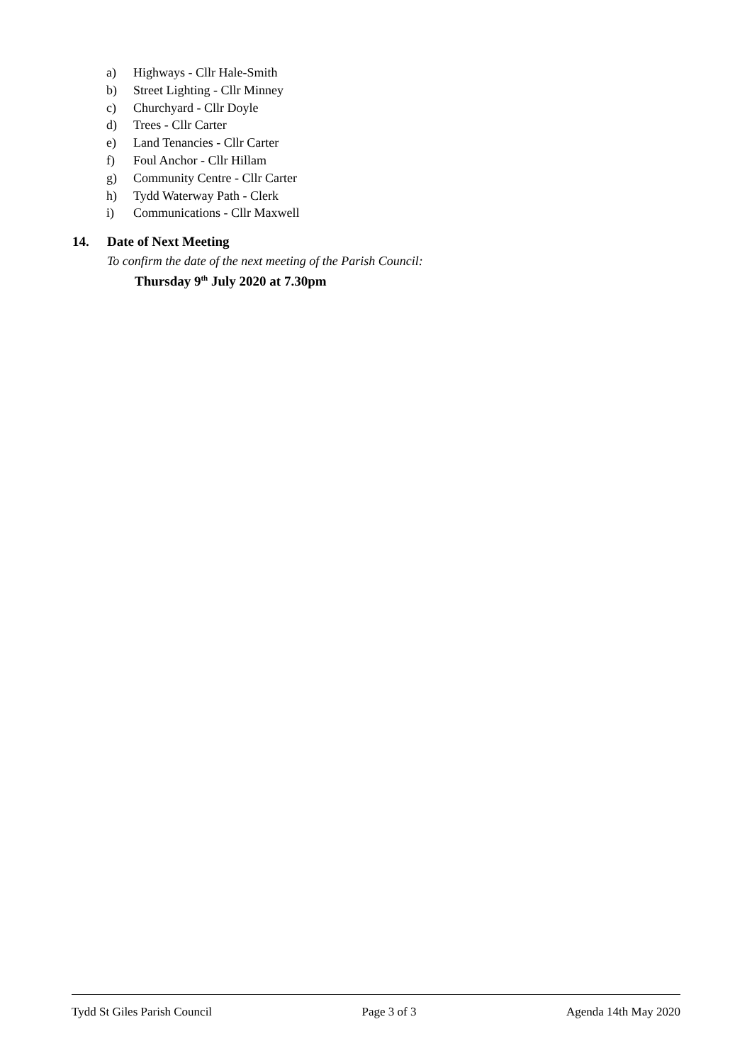a) Highways - Cllr Hale-Smith
b) Street Lighting - Cllr Minney
c) Churchyard - Cllr Doyle
d) Trees - Cllr Carter
e) Land Tenancies - Cllr Carter
f) Foul Anchor - Cllr Hillam
g) Community Centre - Cllr Carter
h) Tydd Waterway Path - Clerk
i) Communications - Cllr Maxwell
14. Date of Next Meeting
To confirm the date of the next meeting of the Parish Council:
Thursday 9<sup>th</sup> July 2020 at 7.30pm
Tydd St Giles Parish Council Page 3 of 3 Agenda 14th May 2020